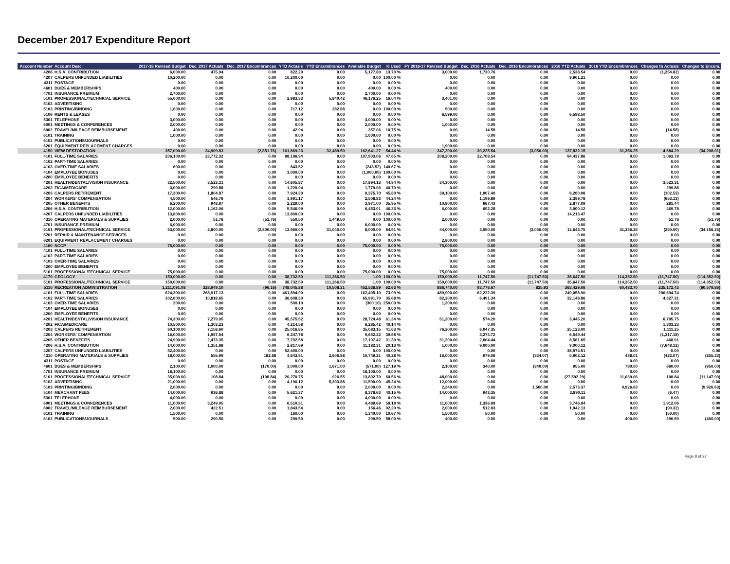December 2017 Expenditure Report
| Account Number | Account Desc | 2017-18 Revised Budget | Dec. 2017 Actuals | Dec. 2017 Encumbrances | YTD Actuals | YTD Encumbrances | Available Budget | % Used | FY 2016-17 Revised Budget | Dec. 2016 Actuals | Dec. 2016 Encumbrances | 2016 YTD Actuals | 2016 YTD Encumbrances | Changes to Actuals | Changes to Encum. |
| --- | --- | --- | --- | --- | --- | --- | --- | --- | --- | --- | --- | --- | --- | --- | --- |
| 4206 | H.S.A. CONTRIBUTION | 6,000.00 | 475.94 | 0.00 | 822.20 | 0.00 | 5,177.80 | 13.70 % | 3,000.00 | 1,730.76 | 0.00 | 2,538.54 | 0.00 | (1,254.82) | 0.00 |
| 4207 | CALPERS UNFUNDED LIABILITIES | 10,200.00 | 0.00 | 0.00 | 10,200.00 | 0.00 | 0.00 | 100.00 % | 0.00 | 0.00 | 0.00 | 9,901.21 | 0.00 | 0.00 | 0.00 |
| 4311 | POSTAGE | 0.00 | 0.00 | 0.00 | 0.00 | 0.00 | 0.00 | 0.00 % | 0.00 | 0.00 | 0.00 | 0.00 | 0.00 | 0.00 | 0.00 |
| 4601 | DUES & MEMBERSHIPS | 400.00 | 0.00 | 0.00 | 0.00 | 0.00 | 400.00 | 0.00 % | 400.00 | 0.00 | 0.00 | 0.00 | 0.00 | 0.00 | 0.00 |
| 4701 | INSURANCE PREMIUM | 2,700.00 | 0.00 | 0.00 | 0.00 | 0.00 | 2,700.00 | 0.00 % | 0.00 | 0.00 | 0.00 | 0.00 | 0.00 | 0.00 | 0.00 |
| 5101 | PROFESSIONAL/TECHNICAL SERVICE | 55,000.00 | 0.00 | 0.00 | 2,983.33 | 5,840.42 | 46,176.25 | 16.04 % | 3,401.00 | 0.00 | 0.00 | 0.00 | 0.00 | 0.00 | 0.00 |
| 5102 | ADVERTISING | 0.00 | 0.00 | 0.00 | 0.00 | 0.00 | 0.00 | 0.00 % | 0.00 | 0.00 | 0.00 | 0.00 | 0.00 | 0.00 | 0.00 |
| 5103 | PRINTING/BINDING | 1,000.00 | 0.00 | 0.00 | 717.12 | 282.88 | 0.00 | 100.00 % | 500.00 | 0.00 | 0.00 | 0.00 | 0.00 | 0.00 | 0.00 |
| 5106 | RENTS & LEASES | 0.00 | 0.00 | 0.00 | 0.00 | 0.00 | 0.00 | 0.00 % | 6,599.00 | 0.00 | 0.00 | 6,598.50 | 0.00 | 0.00 | 0.00 |
| 5301 | TELEPHONE | 3,000.00 | 0.00 | 0.00 | 0.00 | 0.00 | 3,000.00 | 0.00 % | 0.00 | 0.00 | 0.00 | 0.00 | 0.00 | 0.00 | 0.00 |
| 6001 | MEETINGS & CONFERENCES | 2,000.00 | 0.00 | 0.00 | 0.00 | 0.00 | 2,000.00 | 0.00 % | 1,000.00 | 0.00 | 0.00 | 0.00 | 0.00 | 0.00 | 0.00 |
| 6002 | TRAVEL/MILEAGE REIMBURSEMENT | 400.00 | 0.00 | 0.00 | 42.94 | 0.00 | 357.06 | 10.75 % | 0.00 | 14.58 | 0.00 | 14.58 | 0.00 | (14.58) | 0.00 |
| 6101 | TRAINING | 1,000.00 | 0.00 | 0.00 | 0.00 | 0.00 | 1,000.00 | 0.00 % | 0.00 | 0.00 | 0.00 | 0.00 | 0.00 | 0.00 | 0.00 |
| 6102 | PUBLICATIONS/JOURNALS | 0.00 | 0.00 | 0.00 | 0.00 | 0.00 | 0.00 | 0.00 % | 0.00 | 0.00 | 0.00 | 0.00 | 0.00 | 0.00 | 0.00 |
| 6201 | EQUIPMENT REPLACEMENT CHARGES | 0.00 | 0.00 | 0.00 | 0.00 | 0.00 | 0.00 | 0.00 % | 1,900.00 | 0.00 | 0.00 | 0.00 | 0.00 | 0.00 | 0.00 |
| 4150 | VIEW RESTORATION | 357,000.00 | 34,909.83 | (2,851.76) | 161,869.23 | 32,489.50 | 162,641.27 | 54.44 % | 347,200.00 | 30,225.54 | (3,050.00) | 137,832.15 | 31,356.25 | 4,684.29 | (34,208.01) |
| 4101 | FULL-TIME SALARIES | 206,100.00 | 23,772.32 | 0.00 | 98,196.94 | 0.00 | 107,903.06 | 47.65 % | 208,200.00 | 22,708.54 | 0.00 | 94,437.86 | 0.00 | 1,063.78 | 0.00 |
| 4102 | PART-TIME SALARIES | 0.00 | 0.00 | 0.00 | 0.00 | 0.00 | 0.00 | 0.00 % | 0.00 | 0.00 | 0.00 | 0.00 | 0.00 | 0.00 | 0.00 |
| 4103 | OVER-TIME SALARIES | 600.00 | 0.00 | 0.00 | 843.52 | 0.00 | (243.52) | 140.67 % | 0.00 | 0.00 | 0.00 | 0.00 | 0.00 | 0.00 | 0.00 |
| 4104 | EMPLOYEE BONUSES | 0.00 | 0.00 | 0.00 | 1,000.00 | 0.00 | (1,000.00) | 100.00 % | 0.00 | 0.00 | 0.00 | 0.00 | 0.00 | 0.00 | 0.00 |
| 4200 | EMPLOYEE BENEFITS | 0.00 | 0.00 | 0.00 | 0.00 | 0.00 | 0.00 | 0.00 % | 0.00 | 0.00 | 0.00 | 0.00 | 0.00 | 0.00 | 0.00 |
| 4201 | HEALTH/DENTAL/VISION INSURANCE | 32,500.00 | 3,523.31 | 0.00 | 14,605.87 | 0.00 | 17,894.13 | 44.94 % | 34,300.00 | 0.00 | 0.00 | 0.00 | 0.00 | 3,523.31 | 0.00 |
| 4202 | FICA/MEDICARE | 3,000.00 | 299.88 | 0.00 | 1,220.94 | 0.00 | 1,779.06 | 40.70 % | 0.00 | 0.00 | 0.00 | 0.00 | 0.00 | 299.88 | 0.00 |
| 4203 | CALPERS RETIREMENT | 17,300.00 | 1,804.87 | 0.00 | 7,924.30 | 0.00 | 9,375.70 | 45.80 % | 39,100.00 | 1,907.40 | 0.00 | 8,260.08 | 0.00 | (102.53) | 0.00 |
| 4204 | WORKERS' COMPENSATION | 4,500.00 | 546.76 | 0.00 | 1,991.17 | 0.00 | 2,508.83 | 44.24 % | 0.00 | 1,199.89 | 0.00 | 2,399.78 | 0.00 | (653.13) | 0.00 |
| 4205 | OTHER BENEFITS | 6,200.00 | 948.87 | 0.00 | 2,229.00 | 0.00 | 3,971.00 | 35.95 % | 10,800.00 | 667.43 | 0.00 | 2,877.09 | 0.00 | 281.44 | 0.00 |
| 4206 | H.S.A. CONTRIBUTION | 12,000.00 | 1,162.06 | 0.00 | 5,546.99 | 0.00 | 6,453.01 | 46.23 % | 6,000.00 | 692.28 | 0.00 | 3,000.12 | 0.00 | 469.78 | 0.00 |
| 4207 | CALPERS UNFUNDED LIABILITIES | 13,800.00 | 0.00 | 0.00 | 13,800.00 | 0.00 | 0.00 | 100.00 % | 0.00 | 0.00 | 0.00 | 14,213.47 | 0.00 | 0.00 | 0.00 |
| 4310 | OPERATING MATERIALS & SUPPLIES | 2,000.00 | 51.76 | (51.76) | 550.50 | 1,449.50 | 0.00 | 100.00 % | 2,000.00 | 0.00 | 0.00 | 0.00 | 0.00 | 51.76 | (51.76) |
| 4701 | INSURANCE PREMIUM | 6,000.00 | 0.00 | 0.00 | 0.00 | 0.00 | 6,000.00 | 0.00 % | 0.00 | 0.00 | 0.00 | 0.00 | 0.00 | 0.00 | 0.00 |
| 5101 | PROFESSIONAL/TECHNICAL SERVICE | 53,000.00 | 2,800.00 | (2,800.00) | 13,960.00 | 31,040.00 | 8,000.00 | 84.91 % | 44,000.00 | 3,050.00 | (3,050.00) | 12,643.75 | 31,356.25 | (250.00) | (34,156.25) |
| 5201 | REPAIR & MAINTENANCE SERVICES | 0.00 | 0.00 | 0.00 | 0.00 | 0.00 | 0.00 | 0.00 % | 0.00 | 0.00 | 0.00 | 0.00 | 0.00 | 0.00 | 0.00 |
| 6201 | EQUIPMENT REPLACEMENT CHARGES | 0.00 | 0.00 | 0.00 | 0.00 | 0.00 | 0.00 | 0.00 % | 2,800.00 | 0.00 | 0.00 | 0.00 | 0.00 | 0.00 | 0.00 |
| 4160 | NCCP | 75,000.00 | 0.00 | 0.00 | 0.00 | 0.00 | 75,000.00 | 0.00 % | 75,000.00 | 0.00 | 0.00 | 0.00 | 0.00 | 0.00 | 0.00 |
| 4101 | FULL-TIME SALARIES | 0.00 | 0.00 | 0.00 | 0.00 | 0.00 | 0.00 | 0.00 % | 0.00 | 0.00 | 0.00 | 0.00 | 0.00 | 0.00 | 0.00 |
| 4102 | PART-TIME SALARIES | 0.00 | 0.00 | 0.00 | 0.00 | 0.00 | 0.00 | 0.00 % | 0.00 | 0.00 | 0.00 | 0.00 | 0.00 | 0.00 | 0.00 |
| 4103 | OVER-TIME SALARIES | 0.00 | 0.00 | 0.00 | 0.00 | 0.00 | 0.00 | 0.00 % | 0.00 | 0.00 | 0.00 | 0.00 | 0.00 | 0.00 | 0.00 |
| 4200 | EMPLOYEE BENEFITS | 0.00 | 0.00 | 0.00 | 0.00 | 0.00 | 0.00 | 0.00 % | 0.00 | 0.00 | 0.00 | 0.00 | 0.00 | 0.00 | 0.00 |
| 5101 | PROFESSIONAL/TECHNICAL SERVICE | 75,000.00 | 0.00 | 0.00 | 0.00 | 0.00 | 75,000.00 | 0.00 % | 75,000.00 | 0.00 | 0.00 | 0.00 | 0.00 | 0.00 | 0.00 |
| 4170 | GEOLOGY | 150,000.00 | 0.00 | 0.00 | 38,732.50 | 111,266.50 | 1.00 | 100.00 % | 150,000.00 | 11,747.50 | (11,747.50) | 35,647.50 | 114,352.50 | (11,747.50) | (114,352.50) |
| 5101 | PROFESSIONAL/TECHNICAL SERVICE | 150,000.00 | 0.00 | 0.00 | 38,732.50 | 111,266.50 | 1.00 | 100.00 % | 150,000.00 | 11,747.50 | (11,747.50) | 35,647.50 | 114,352.50 | (11,747.50) | (114,352.50) |
| 5110 | RECREATION ADMINISTRATION | 1,211,091.08 | 328,949.10 | (96.16) | 748,045.88 | 10,508.31 | 452,536.89 | 62.63 % | 886,740.00 | 93,776.67 | 825.93 | 363,429.06 | 60,483.70 | 235,172.43 | (60,579.86) |
| 4101 | FULL-TIME SALARIES | 624,300.00 | 268,917.13 | 0.00 | 461,894.90 | 0.00 | 162,405.10 | 73.99 % | 489,900.00 | 62,222.39 | 0.00 | 249,058.90 | 0.00 | 206,694.74 | 0.00 |
| 4102 | PART-TIME SALARIES | 102,600.00 | 10,818.65 | 0.00 | 36,608.30 | 0.00 | 65,991.70 | 35.68 % | 82,200.00 | 6,491.34 | 0.00 | 32,148.86 | 0.00 | 4,327.31 | 0.00 |
| 4103 | OVER-TIME SALARIES | 200.00 | 0.00 | 0.00 | 500.10 | 0.00 | (300.10) | 250.00 % | 1,300.00 | 0.00 | 0.00 | 0.00 | 0.00 | 0.00 | 0.00 |
| 4104 | EMPLOYEE BONUSES | 0.00 | 0.00 | 0.00 | 0.00 | 0.00 | 0.00 | 0.00 % | 0.00 | 0.00 | 0.00 | 0.00 | 0.00 | 0.00 | 0.00 |
| 4200 | EMPLOYEE BENEFITS | 0.00 | 0.00 | 0.00 | 0.00 | 0.00 | 0.00 | 0.00 % | 0.00 | 0.00 | 0.00 | 0.00 | 0.00 | 0.00 | 0.00 |
| 4201 | HEALTH/DENTAL/VISION INSURANCE | 74,300.00 | 7,279.95 | 0.00 | 45,575.52 | 0.00 | 28,724.48 | 61.34 % | 51,200.00 | 574.20 | 0.00 | 3,445.20 | 0.00 | 6,705.75 | 0.00 |
| 4202 | FICA/MEDICARE | 10,500.00 | 1,303.23 | 0.00 | 4,214.58 | 0.00 | 6,285.42 | 40.14 % | 0.00 | 0.00 | 0.00 | 0.00 | 0.00 | 1,303.23 | 0.00 |
| 4203 | CALPERS RETIREMENT | 60,100.00 | 7,158.60 | 0.00 | 25,016.85 | 0.00 | 35,083.15 | 41.63 % | 76,200.00 | 6,047.35 | 0.00 | 25,123.00 | 0.00 | 1,111.25 | 0.00 |
| 4204 | WORKERS' COMPENSATION | 16,000.00 | 1,957.54 | 0.00 | 6,347.78 | 0.00 | 9,652.22 | 39.68 % | 0.00 | 3,274.72 | 0.00 | 6,549.44 | 0.00 | (1,317.18) | 0.00 |
| 4205 | OTHER BENEFITS | 24,900.00 | 2,473.35 | 0.00 | 7,792.58 | 0.00 | 17,107.42 | 31.30 % | 31,200.00 | 2,004.44 | 0.00 | 8,561.65 | 0.00 | 468.91 | 0.00 |
| 4206 | H.S.A. CONTRIBUTION | 14,000.00 | 1,351.88 | 0.00 | 2,817.69 | 0.00 | 11,182.31 | 20.13 % | 1,000.00 | 9,000.00 | 0.00 | 9,000.12 | 0.00 | (7,648.12) | 0.00 |
| 4207 | CALPERS UNFUNDED LIABILITIES | 52,400.00 | 0.00 | 0.00 | 52,400.00 | 0.00 | 0.00 | 100.00 % | 0.00 | 0.00 | 0.00 | 38,974.51 | 0.00 | 0.00 | 0.00 |
| 4310 | OPERATING MATERIALS & SUPPLIES | 18,000.00 | 555.99 | 182.68 | 4,643.91 | 2,606.88 | 10,749.21 | 40.28 % | 16,000.00 | 979.06 | (334.07) | 5,902.12 | 438.01 | (423.07) | (255.33) |
| 4311 | POSTAGE | 0.00 | 0.00 | 0.00 | 0.00 | 0.00 | 0.00 | 0.00 % | 0.00 | 0.00 | 0.00 | 0.00 | 0.00 | 0.00 | 0.00 |
| 4601 | DUES & MEMBERSHIPS | 2,100.00 | 1,000.00 | (170.00) | 1,000.00 | 1,671.00 | (571.00) | 127.19 % | 2,100.00 | 340.00 | (340.00) | 955.00 | 780.00 | 660.00 | (950.00) |
| 4701 | INSURANCE PREMIUM | 18,100.00 | 0.00 | 0.00 | 0.00 | 0.00 | 18,100.00 | 0.00 % | 0.00 | 0.00 | 0.00 | 0.00 | 0.00 | 0.00 | 0.00 |
| 5101 | PROFESSIONAL/TECHNICAL SERVICE | 35,000.00 | 108.84 | (108.84) | 20,270.75 | 926.55 | 13,802.70 | 60.56 % | 48,000.00 | 0.00 | 0.00 | (27,592.29) | 11,039.06 | 108.84 | (11,147.90) |
| 5102 | ADVERTISING | 21,000.00 | 0.00 | 0.00 | 4,196.12 | 5,303.88 | 11,500.00 | 45.24 % | 12,000.00 | 0.00 | 0.00 | 0.00 | 0.00 | 0.00 | 0.00 |
| 5103 | PRINTING/BINDING | 2,000.00 | 0.00 | 0.00 | 0.00 | 0.00 | 2,000.00 | 0.00 % | 2,340.00 | 0.00 | 1,500.00 | 2,573.37 | 9,926.63 | 0.00 | (9,926.63) |
| 5104 | MERCHANT FEES | 14,000.00 | 936.88 | 0.00 | 5,621.37 | 0.00 | 8,378.63 | 40.15 % | 14,000.00 | 943.35 | 0.00 | 3,890.11 | 0.00 | (6.47) | 0.00 |
| 5301 | TELEPHONE | 4,000.00 | 0.00 | 0.00 | 0.00 | 0.00 | 4,000.00 | 0.00 % | 0.00 | 0.00 | 0.00 | 0.00 | 0.00 | 0.00 | 0.00 |
| 6001 | MEETINGS & CONFERENCES | 11,000.00 | 3,249.05 | 0.00 | 6,510.31 | 0.00 | 4,489.69 | 59.18 % | 11,000.00 | 1,336.99 | 0.00 | 3,746.94 | 0.00 | 1,912.06 | 0.00 |
| 6002 | TRAVEL/MILEAGE REIMBURSEMENT | 2,000.00 | 422.51 | 0.00 | 1,843.54 | 0.00 | 156.46 | 92.20 % | 2,000.00 | 512.83 | 0.00 | 1,042.13 | 0.00 | (90.32) | 0.00 |
| 6101 | TRAINING | 1,500.00 | 0.00 | 0.00 | 160.00 | 0.00 | 1,340.00 | 10.67 % | 1,500.00 | 50.00 | 0.00 | 50.00 | 0.00 | (50.00) | 0.00 |
| 6102 | PUBLICATIONS/JOURNALS | 500.00 | 290.50 | 0.00 | 290.50 | 0.00 | 209.50 | 58.00 % | 400.00 | 0.00 | 0.00 | 0.00 | 400.00 | 290.50 | (400.00) |
Page 8 of 22